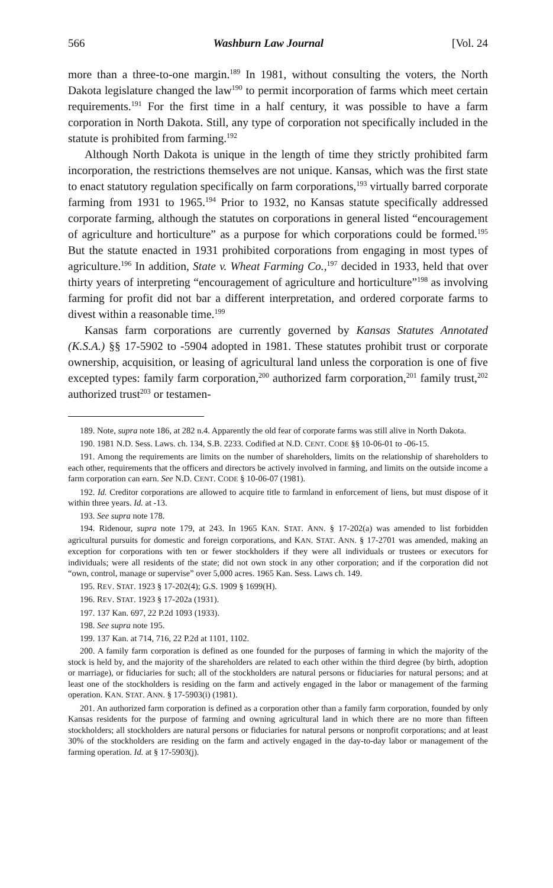566 Washburn Law Journal [Vol. 24
more than a three-to-one margin.<sup>189</sup> In 1981, without consulting the voters, the North Dakota legislature changed the law<sup>190</sup> to permit incorporation of farms which meet certain requirements.<sup>191</sup> For the first time in a half century, it was possible to have a farm corporation in North Dakota. Still, any type of corporation not specifically included in the statute is prohibited from farming.<sup>192</sup>
Although North Dakota is unique in the length of time they strictly prohibited farm incorporation, the restrictions themselves are not unique. Kansas, which was the first state to enact statutory regulation specifically on farm corporations,<sup>193</sup> virtually barred corporate farming from 1931 to 1965.<sup>194</sup> Prior to 1932, no Kansas statute specifically addressed corporate farming, although the statutes on corporations in general listed “encouragement of agriculture and horticulture” as a purpose for which corporations could be formed.<sup>195</sup> But the statute enacted in 1931 prohibited corporations from engaging in most types of agriculture.<sup>196</sup> In addition, State v. Wheat Farming Co.,<sup>197</sup> decided in 1933, held that over thirty years of interpreting “encouragement of agriculture and horticulture”<sup>198</sup> as involving farming for profit did not bar a different interpretation, and ordered corporate farms to divest within a reasonable time.<sup>199</sup>
Kansas farm corporations are currently governed by Kansas Statutes Annotated (K.S.A.) §§ 17-5902 to -5904 adopted in 1981. These statutes prohibit trust or corporate ownership, acquisition, or leasing of agricultural land unless the corporation is one of five excepted types: family farm corporation,<sup>200</sup> authorized farm corporation,<sup>201</sup> family trust,<sup>202</sup> authorized trust<sup>203</sup> or testamen-
189. Note, supra note 186, at 282 n.4. Apparently the old fear of corporate farms was still alive in North Dakota.
190. 1981 N.D. Sess. Laws. ch. 134, S.B. 2233. Codified at N.D. CENT. CODE §§ 10-06-01 to -06-15.
191. Among the requirements are limits on the number of shareholders, limits on the relationship of shareholders to each other, requirements that the officers and directors be actively involved in farming, and limits on the outside income a farm corporation can earn. See N.D. CENT. CODE § 10-06-07 (1981).
192. Id. Creditor corporations are allowed to acquire title to farmland in enforcement of liens, but must dispose of it within three years. Id. at -13.
193. See supra note 178.
194. Ridenour, supra note 179, at 243. In 1965 KAN. STAT. ANN. § 17-202(a) was amended to list forbidden agricultural pursuits for domestic and foreign corporations, and KAN. STAT. ANN. § 17-2701 was amended, making an exception for corporations with ten or fewer stockholders if they were all individuals or trustees or executors for individuals; were all residents of the state; did not own stock in any other corporation; and if the corporation did not “own, control, manage or supervise” over 5,000 acres. 1965 Kan. Sess. Laws ch. 149.
195. REV. STAT. 1923 § 17-202(4); G.S. 1909 § 1699(H).
196. REV. STAT. 1923 § 17-202a (1931).
197. 137 Kan. 697, 22 P.2d 1093 (1933).
198. See supra note 195.
199. 137 Kan. at 714, 716, 22 P.2d at 1101, 1102.
200. A family farm corporation is defined as one founded for the purposes of farming in which the majority of the stock is held by, and the majority of the shareholders are related to each other within the third degree (by birth, adoption or marriage), or fiduciaries for such; all of the stockholders are natural persons or fiduciaries for natural persons; and at least one of the stockholders is residing on the farm and actively engaged in the labor or management of the farming operation. KAN. STAT. ANN. § 17-5903(i) (1981).
201. An authorized farm corporation is defined as a corporation other than a family farm corporation, founded by only Kansas residents for the purpose of farming and owning agricultural land in which there are no more than fifteen stockholders; all stockholders are natural persons or fiduciaries for natural persons or nonprofit corporations; and at least 30% of the stockholders are residing on the farm and actively engaged in the day-to-day labor or management of the farming operation. Id. at § 17-5903(j).